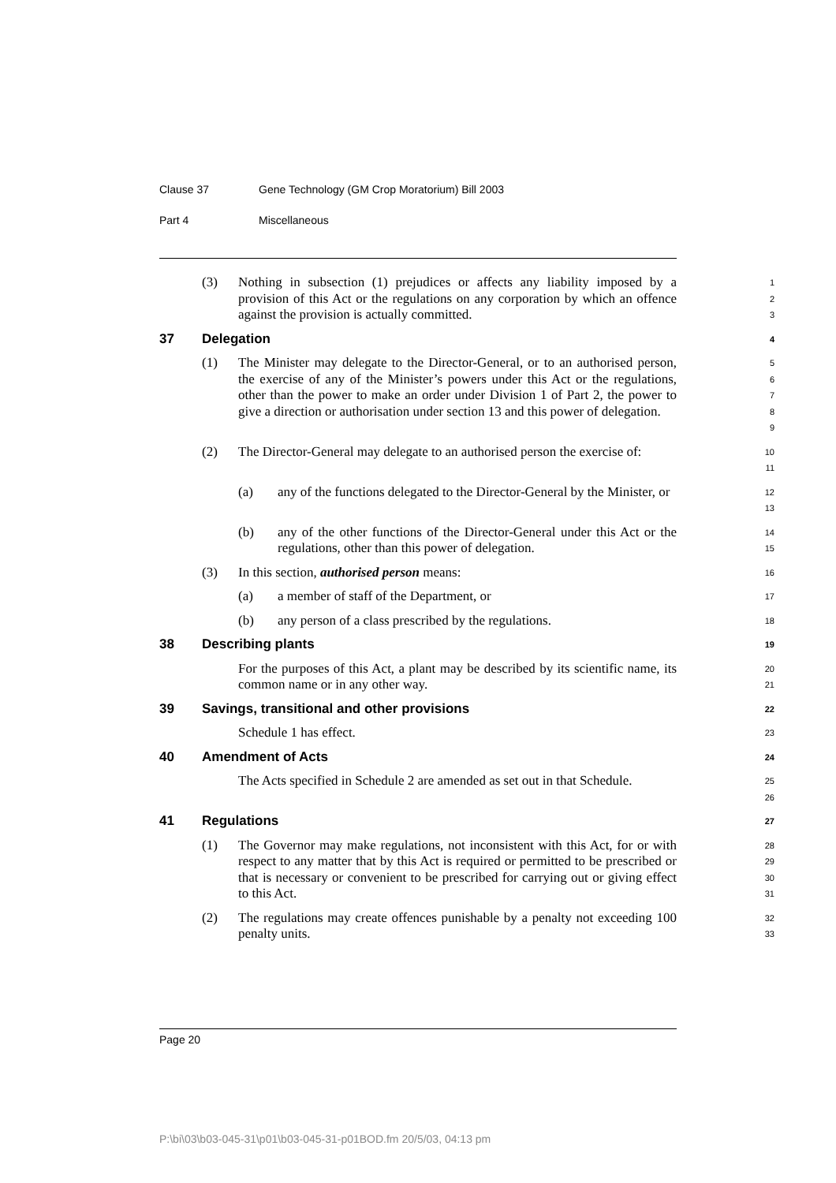Clause 37 Gene Technology (GM Crop Moratorium) Bill 2003
Part 4 Miscellaneous
(3) Nothing in subsection (1) prejudices or affects any liability imposed by a provision of this Act or the regulations on any corporation by which an offence against the provision is actually committed.
1
2
3
37 Delegation
4
(1) The Minister may delegate to the Director-General, or to an authorised person, the exercise of any of the Minister’s powers under this Act or the regulations, other than the power to make an order under Division 1 of Part 2, the power to give a direction or authorisation under section 13 and this power of delegation.
5
6
7
8
9
(2) The Director-General may delegate to an authorised person the exercise of:
10
11
(a) any of the functions delegated to the Director-General by the Minister, or
12
13
(b) any of the other functions of the Director-General under this Act or the regulations, other than this power of delegation.
14
15
(3) In this section, authorised person means:
16
(a) a member of staff of the Department, or
17
(b) any person of a class prescribed by the regulations.
18
38 Describing plants
19
For the purposes of this Act, a plant may be described by its scientific name, its common name or in any other way.
20
21
39 Savings, transitional and other provisions
22
Schedule 1 has effect.
23
40 Amendment of Acts
24
The Acts specified in Schedule 2 are amended as set out in that Schedule.
25
26
41 Regulations
27
(1) The Governor may make regulations, not inconsistent with this Act, for or with respect to any matter that by this Act is required or permitted to be prescribed or that is necessary or convenient to be prescribed for carrying out or giving effect to this Act.
28
29
30
31
(2) The regulations may create offences punishable by a penalty not exceeding 100 penalty units.
32
33
Page 20
P:\bi\03\b03-045-31\p01\b03-045-31-p01BOD.fm 20/5/03, 04:13 pm